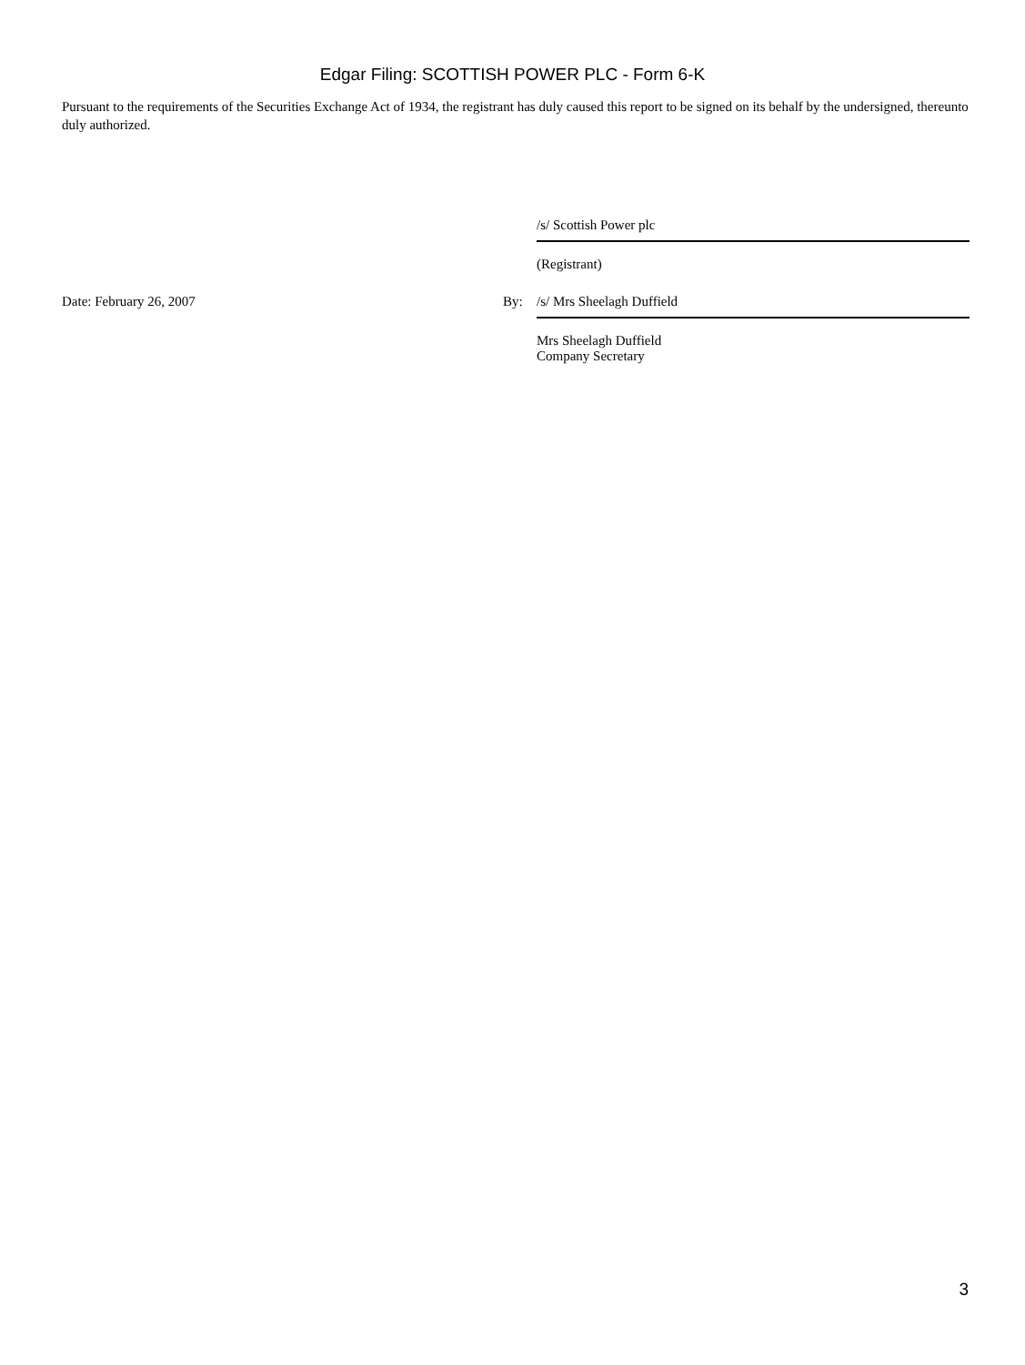Edgar Filing: SCOTTISH POWER PLC - Form 6-K
Pursuant to the requirements of the Securities Exchange Act of 1934, the registrant has duly caused this report to be signed on its behalf by the undersigned, thereunto duly authorized.
/s/ Scottish Power plc
(Registrant)
Date: February 26, 2007
By:
/s/ Mrs Sheelagh Duffield
Mrs Sheelagh Duffield
Company Secretary
3